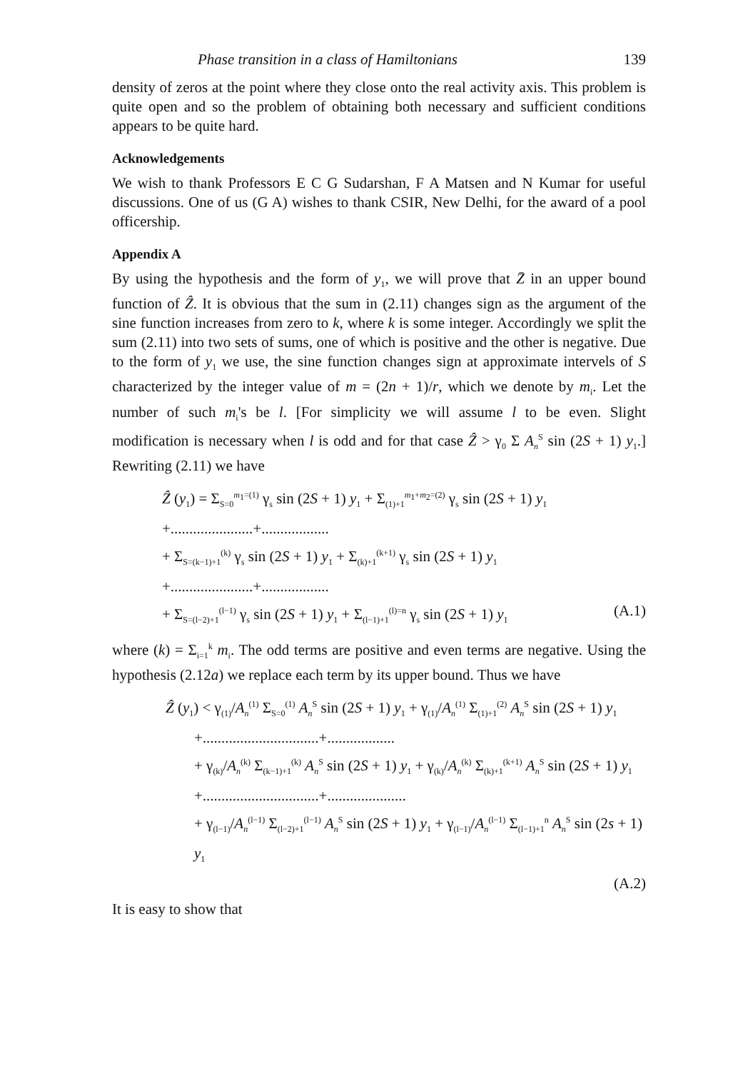Phase transition in a class of Hamiltonians 139
density of zeros at the point where they close onto the real activity axis. This problem is quite open and so the problem of obtaining both necessary and sufficient conditions appears to be quite hard.
Acknowledgements
We wish to thank Professors E C G Sudarshan, F A Matsen and N Kumar for useful discussions. One of us (G A) wishes to thank CSIR, New Delhi, for the award of a pool officership.
Appendix A
By using the hypothesis and the form of y<sub>1</sub>, we will prove that Z̄ in an upper bound function of Ẑ. It is obvious that the sum in (2.11) changes sign as the argument of the sine function increases from zero to k, where k is some integer. Accordingly we split the sum (2.11) into two sets of sums, one of which is positive and the other is negative. Due to the form of y<sub>1</sub> we use, the sine function changes sign at approximate intervels of S characterized by the integer value of m = (2n + 1)/r, which we denote by m<sub>i</sub>. Let the number of such m<sub>i</sub>'s be l. [For simplicity we will assume l to be even. Slight modification is necessary when l is odd and for that case Ẑ > γ<sub>0</sub> Σ A<sub>n</sub><sup>S</sup> sin (2S + 1) y<sub>1</sub>.] Rewriting (2.11) we have
Ẑ (y<sub>1</sub>) = Σ<sub>S=0</sub><sup>m<sub>1</sub>=(1)</sup> γ<sub>s</sub> sin (2S + 1) y<sub>1</sub> + Σ<sub>(1)+1</sub><sup>m<sub>1</sub>+m<sub>2</sub>=(2)</sup> γ<sub>s</sub> sin (2S + 1) y<sub>1</sub>
+......................+..................
+ Σ<sub>S=(k−1)+1</sub><sup>(k)</sup> γ<sub>s</sub> sin (2S + 1) y<sub>1</sub> + Σ<sub>(k)+1</sub><sup>(k+1)</sup> γ<sub>s</sub> sin (2S + 1) y<sub>1</sub>
+......................+..................
+ Σ<sub>S=(l−2)+1</sub><sup>(l−1)</sup> γ<sub>s</sub> sin (2S + 1) y<sub>1</sub> + Σ<sub>(l−1)+1</sub><sup>(l)=n</sup> γ<sub>s</sub> sin (2S + 1) y<sub>1</sub> (A.1)
where (k) = Σ<sub>i=1</sub><sup>k</sup> m<sub>i</sub>. The odd terms are positive and even terms are negative. Using the hypothesis (2.12a) we replace each term by its upper bound. Thus we have
Ẑ (y<sub>1</sub>) < γ<sub>(1)</sub>/A<sub>n</sub><sup>(1)</sup> Σ<sub>S=0</sub><sup>(1)</sup> A<sub>n</sub><sup>S</sup> sin (2S + 1) y<sub>1</sub> + γ<sub>(1)</sub>/A<sub>n</sub><sup>(1)</sup> Σ<sub>(1)+1</sub><sup>(2)</sup> A<sub>n</sub><sup>S</sup> sin (2S + 1) y<sub>1</sub>
+...............................+..................
+ γ<sub>(k)</sub>/A<sub>n</sub><sup>(k)</sup> Σ<sub>(k−1)+1</sub><sup>(k)</sup> A<sub>n</sub><sup>S</sup> sin (2S + 1) y<sub>1</sub> + γ<sub>(k)</sub>/A<sub>n</sub><sup>(k)</sup> Σ<sub>(k)+1</sub><sup>(k+1)</sup> A<sub>n</sub><sup>S</sup> sin (2S + 1) y<sub>1</sub>
+...............................+.....................
+ γ<sub>(l−1)</sub>/A<sub>n</sub><sup>(l−1)</sup> Σ<sub>(l−2)+1</sub><sup>(l−1)</sup> A<sub>n</sub><sup>S</sup> sin (2S + 1) y<sub>1</sub> + γ<sub>(l−1)</sub>/A<sub>n</sub><sup>(l−1)</sup> Σ<sub>(l−1)+1</sub><sup>n</sup> A<sub>n</sub><sup>S</sup> sin (2s + 1) y<sub>1</sub>
(A.2)
It is easy to show that